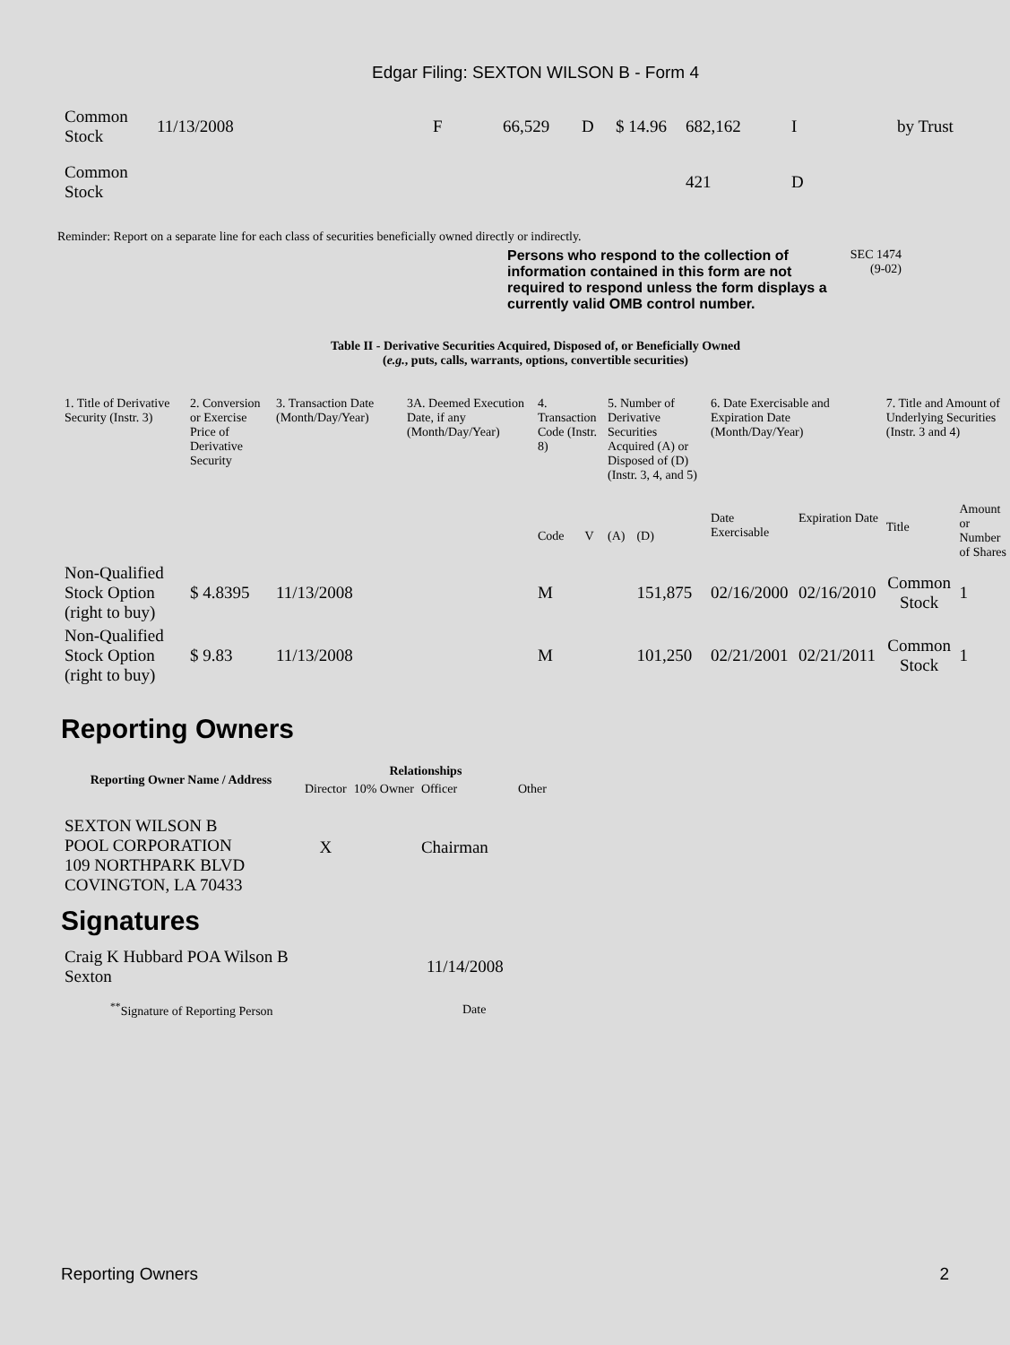Edgar Filing: SEXTON WILSON B - Form 4
| Common Stock | 11/13/2008 | F | 66,529 | D | $ 14.96 | 682,162 | I | by Trust |
| Common Stock | | | | | | 421 | D | |
Reminder: Report on a separate line for each class of securities beneficially owned directly or indirectly.
Persons who respond to the collection of information contained in this form are not required to respond unless the form displays a currently valid OMB control number.
SEC 1474
(9-02)
Table II - Derivative Securities Acquired, Disposed of, or Beneficially Owned
(e.g., puts, calls, warrants, options, convertible securities)
| 1. Title of Derivative Security (Instr. 3) | 2. Conversion or Exercise Price of Derivative Security | 3. Transaction Date (Month/Day/Year) | 3A. Deemed Execution Date, if any (Month/Day/Year) | 4. Transaction Code (Instr. 8) | | 5. Number of Derivative Securities Acquired (A) or Disposed of (D) (Instr. 3, 4, and 5) | | 6. Date Exercisable and Expiration Date (Month/Day/Year) | | 7. Title and Amount of Underlying Securities (Instr. 3 and 4) | |
| | | | | Code | V | (A) | (D) | Date Exercisable | Expiration Date | Title | Amount or Number of Shares |
| Non-Qualified Stock Option (right to buy) | $ 4.8395 | 11/13/2008 | | M | | | 151,875 | 02/16/2000 | 02/16/2010 | Common Stock | 1 |
| Non-Qualified Stock Option (right to buy) | $ 9.83 | 11/13/2008 | | M | | | 101,250 | 02/21/2001 | 02/21/2011 | Common Stock | 1 |
Reporting Owners
| Reporting Owner Name / Address | Relationships | | | |
| --- | --- | --- | --- | --- |
| | Director | 10% Owner | Officer | Other |
| SEXTON WILSON B POOL CORPORATION 109 NORTHPARK BLVD COVINGTON, LA 70433 | X | | Chairman | |
Signatures
| Craig K Hubbard POA Wilson B Sexton | 11/14/2008 |
| <sup>**</sup> Signature of Reporting Person | Date |
Reporting Owners 2